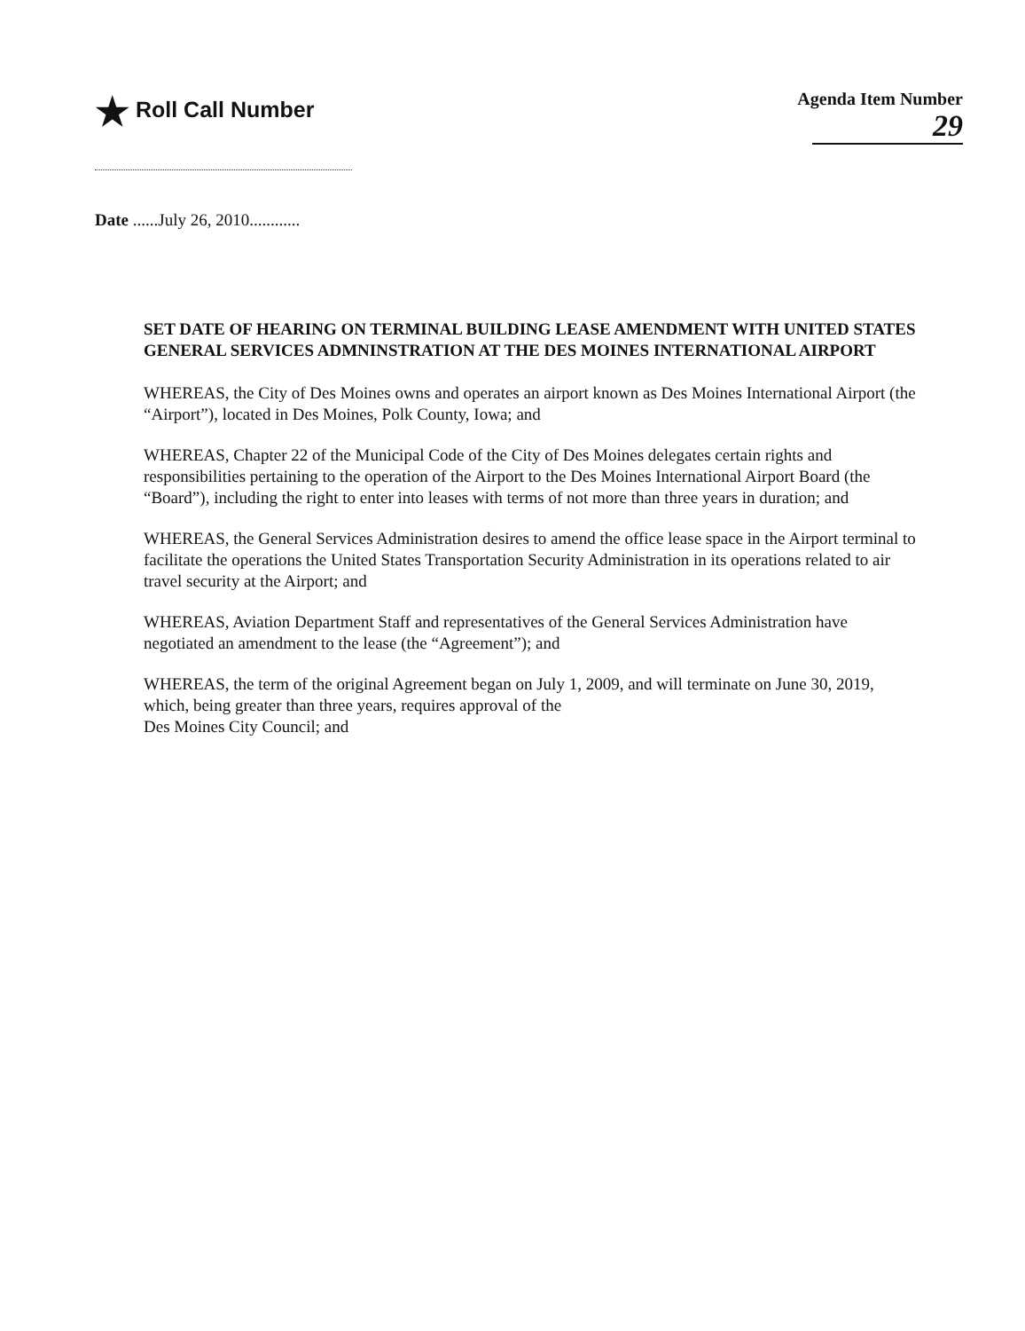★ Roll Call Number
Agenda Item Number
29
Date ......July 26, 2010............
SET DATE OF HEARING ON TERMINAL BUILDING LEASE AMENDMENT WITH UNITED STATES GENERAL SERVICES ADMNINSTRATION AT THE DES MOINES INTERNATIONAL AIRPORT
WHEREAS, the City of Des Moines owns and operates an airport known as Des Moines International Airport (the “Airport”), located in Des Moines, Polk County, Iowa; and
WHEREAS, Chapter 22 of the Municipal Code of the City of Des Moines delegates certain rights and responsibilities pertaining to the operation of the Airport to the Des Moines International Airport Board (the “Board”), including the right to enter into leases with terms of not more than three years in duration; and
WHEREAS, the General Services Administration desires to amend the office lease space in the Airport terminal to facilitate the operations the United States Transportation Security Administration in its operations related to air travel security at the Airport; and
WHEREAS, Aviation Department Staff and representatives of the General Services Administration have negotiated an amendment to the lease (the “Agreement”); and
WHEREAS, the term of the original Agreement began on July 1, 2009, and will terminate on June 30, 2019, which, being greater than three years, requires approval of the
Des Moines City Council; and